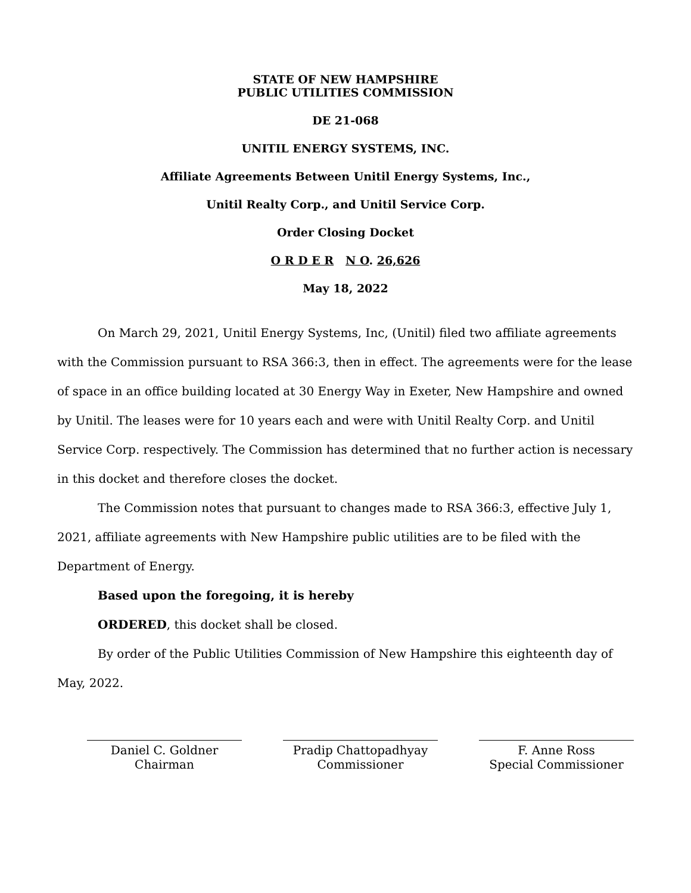STATE OF NEW HAMPSHIRE
PUBLIC UTILITIES COMMISSION
DE 21-068
UNITIL ENERGY SYSTEMS, INC.
Affiliate Agreements Between Unitil Energy Systems, Inc.,
Unitil Realty Corp., and Unitil Service Corp.
Order Closing Docket
O R D E R N O. 26,626
May 18, 2022
On March 29, 2021, Unitil Energy Systems, Inc, (Unitil) filed two affiliate agreements with the Commission pursuant to RSA 366:3, then in effect. The agreements were for the lease of space in an office building located at 30 Energy Way in Exeter, New Hampshire and owned by Unitil. The leases were for 10 years each and were with Unitil Realty Corp. and Unitil Service Corp. respectively. The Commission has determined that no further action is necessary in this docket and therefore closes the docket.
The Commission notes that pursuant to changes made to RSA 366:3, effective July 1, 2021, affiliate agreements with New Hampshire public utilities are to be filed with the Department of Energy.
Based upon the foregoing, it is hereby
ORDERED, this docket shall be closed.
By order of the Public Utilities Commission of New Hampshire this eighteenth day of May, 2022.
Daniel C. Goldner
Chairman
Pradip Chattopadhyay
Commissioner
F. Anne Ross
Special Commissioner